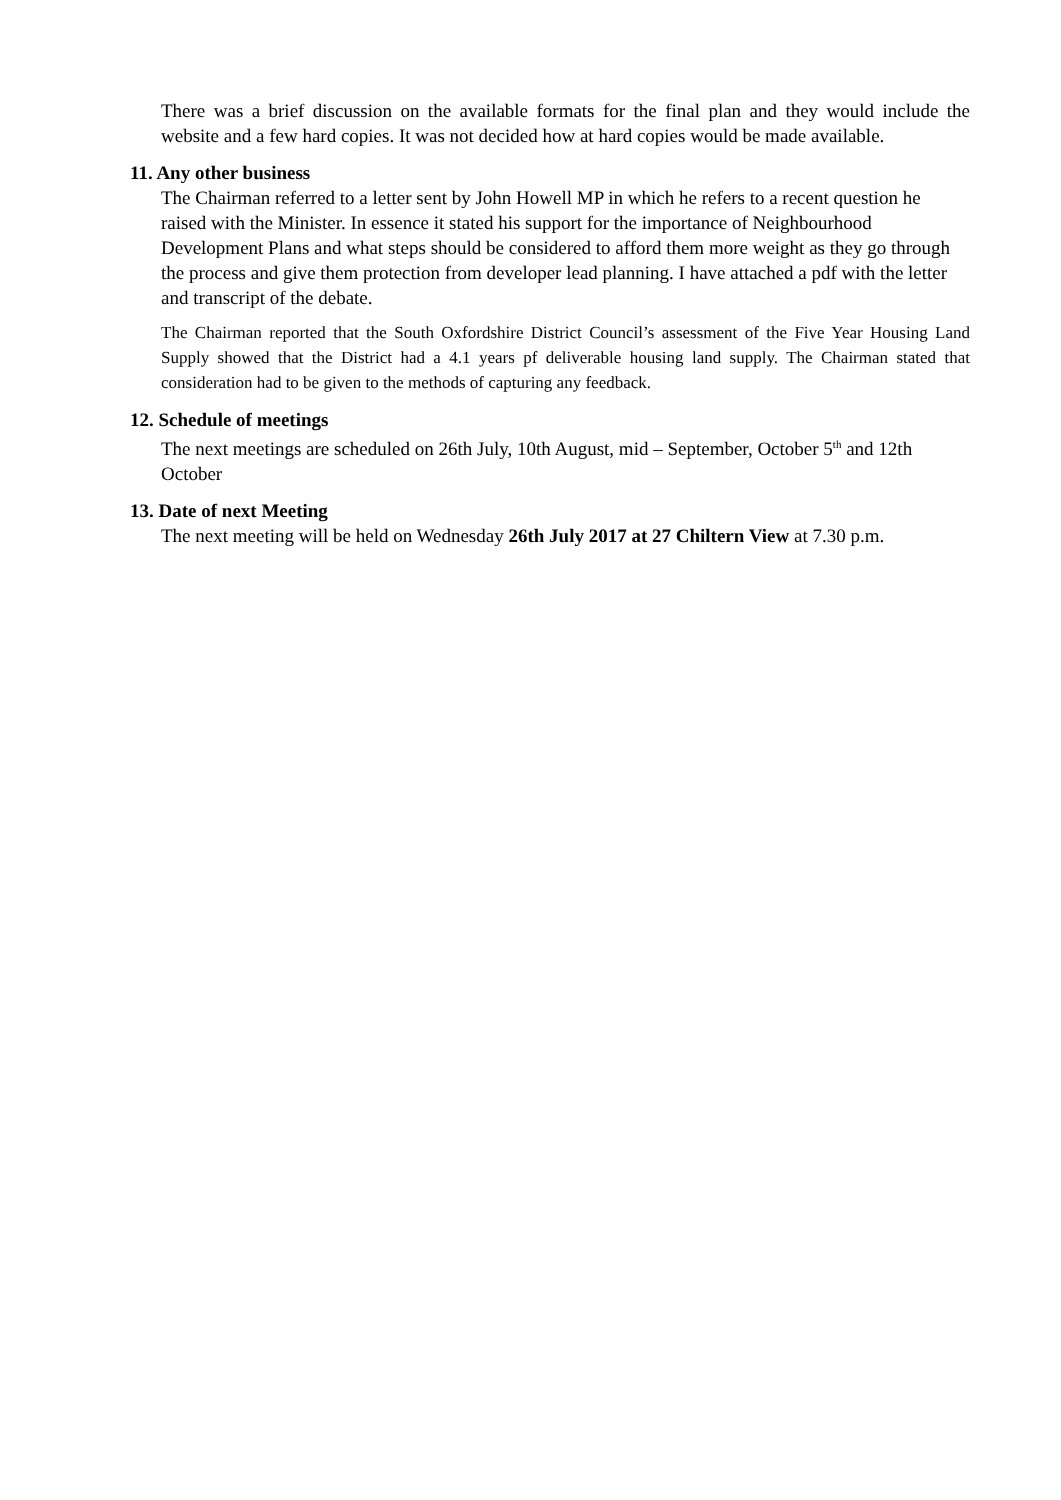There was a brief discussion on the available formats for the final plan and they would include the website and a few hard copies. It was not decided how at hard copies would be made available.
11. Any other business
The Chairman referred to a letter sent by John Howell MP in which he refers to a recent question he raised with the Minister. In essence it stated his support for the importance of Neighbourhood Development Plans and what steps should be considered to afford them more weight as they go through the process and give them protection from developer lead planning. I have attached a pdf with the letter and transcript of the debate.
The Chairman reported that the South Oxfordshire District Council’s assessment of the Five Year Housing Land Supply showed that the District had a 4.1 years pf deliverable housing land supply. The Chairman stated that consideration had to be given to the methods of capturing any feedback.
12. Schedule of meetings
The next meetings are scheduled on 26th July, 10th August, mid – September, October 5<sup>th</sup> and 12th October
13. Date of next Meeting
The next meeting will be held on Wednesday 26th July 2017 at 27 Chiltern View at 7.30 p.m.